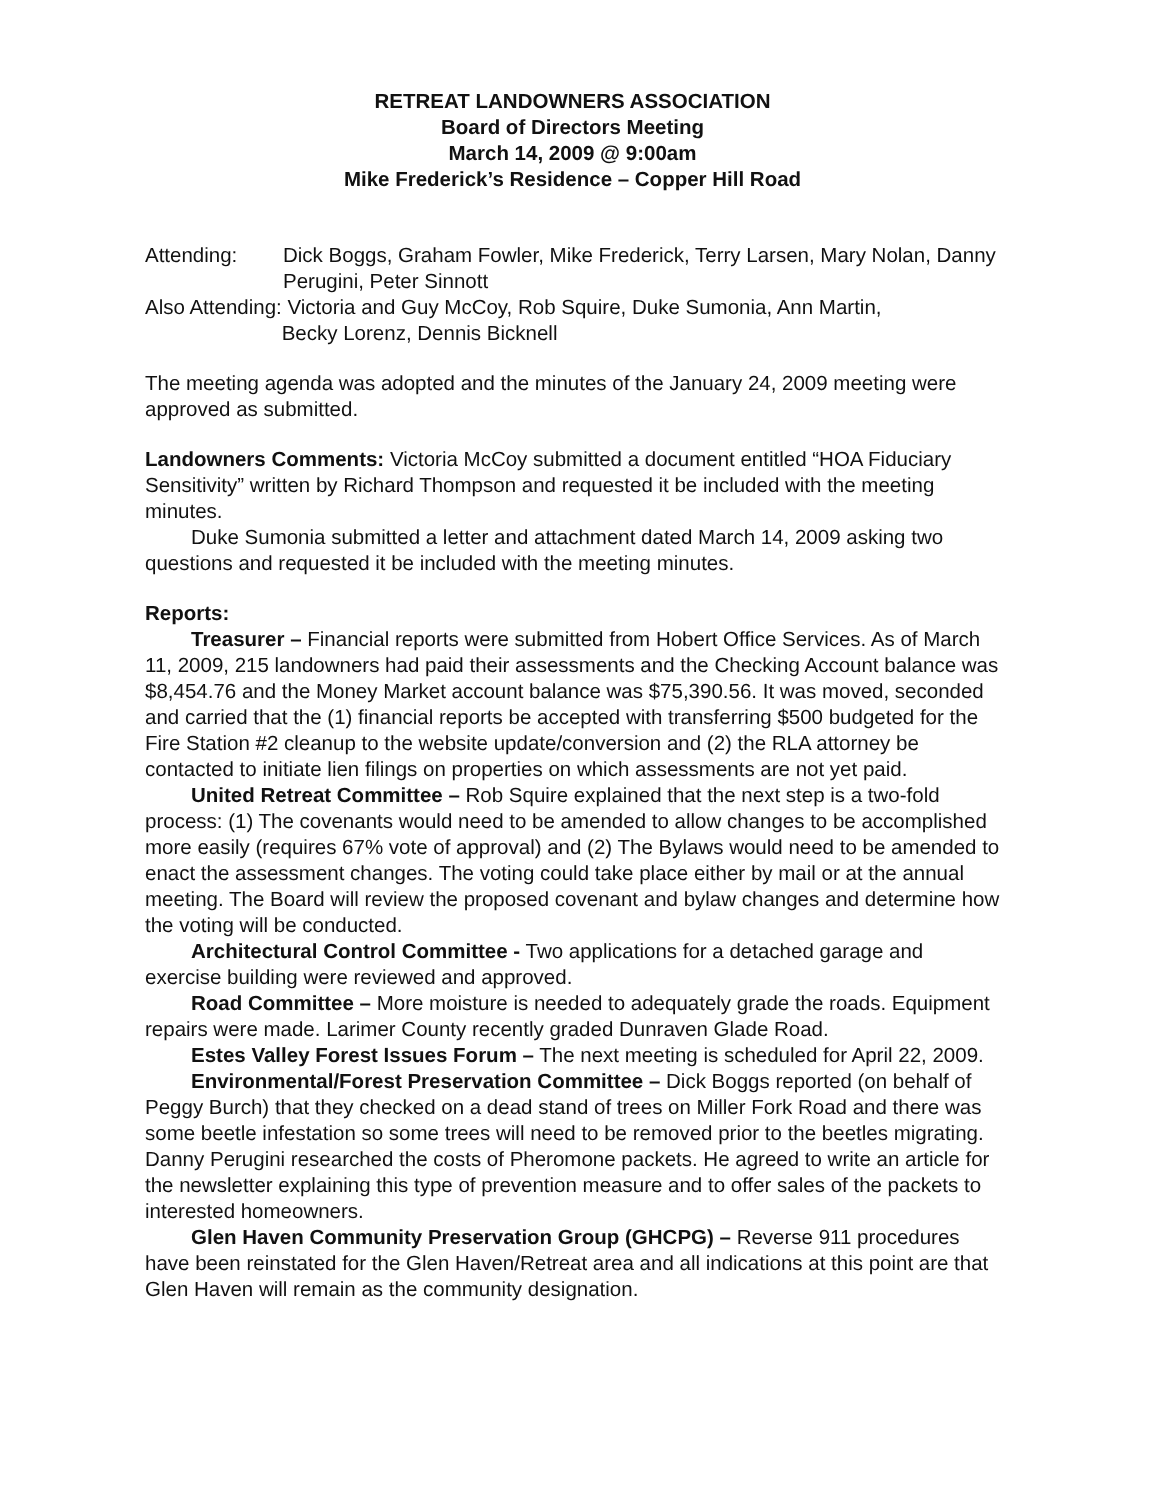RETREAT LANDOWNERS ASSOCIATION
Board of Directors Meeting
March 14, 2009 @ 9:00am
Mike Frederick’s Residence – Copper Hill Road
Attending: Dick Boggs, Graham Fowler, Mike Frederick, Terry Larsen, Mary Nolan, Danny Perugini, Peter Sinnott
Also Attending: Victoria and Guy McCoy, Rob Squire, Duke Sumonia, Ann Martin,
Becky Lorenz, Dennis Bicknell
The meeting agenda was adopted and the minutes of the January 24, 2009 meeting were approved as submitted.
Landowners Comments: Victoria McCoy submitted a document entitled “HOA Fiduciary Sensitivity” written by Richard Thompson and requested it be included with the meeting minutes.
Duke Sumonia submitted a letter and attachment dated March 14, 2009 asking two questions and requested it be included with the meeting minutes.
Reports:
Treasurer – Financial reports were submitted from Hobert Office Services. As of March 11, 2009, 215 landowners had paid their assessments and the Checking Account balance was $8,454.76 and the Money Market account balance was $75,390.56. It was moved, seconded and carried that the (1) financial reports be accepted with transferring $500 budgeted for the Fire Station #2 cleanup to the website update/conversion and (2) the RLA attorney be contacted to initiate lien filings on properties on which assessments are not yet paid.
United Retreat Committee – Rob Squire explained that the next step is a two-fold process: (1) The covenants would need to be amended to allow changes to be accomplished more easily (requires 67% vote of approval) and (2) The Bylaws would need to be amended to enact the assessment changes. The voting could take place either by mail or at the annual meeting. The Board will review the proposed covenant and bylaw changes and determine how the voting will be conducted.
Architectural Control Committee - Two applications for a detached garage and exercise building were reviewed and approved.
Road Committee – More moisture is needed to adequately grade the roads. Equipment repairs were made. Larimer County recently graded Dunraven Glade Road.
Estes Valley Forest Issues Forum – The next meeting is scheduled for April 22, 2009.
Environmental/Forest Preservation Committee – Dick Boggs reported (on behalf of Peggy Burch) that they checked on a dead stand of trees on Miller Fork Road and there was some beetle infestation so some trees will need to be removed prior to the beetles migrating. Danny Perugini researched the costs of Pheromone packets. He agreed to write an article for the newsletter explaining this type of prevention measure and to offer sales of the packets to interested homeowners.
Glen Haven Community Preservation Group (GHCPG) – Reverse 911 procedures have been reinstated for the Glen Haven/Retreat area and all indications at this point are that Glen Haven will remain as the community designation.